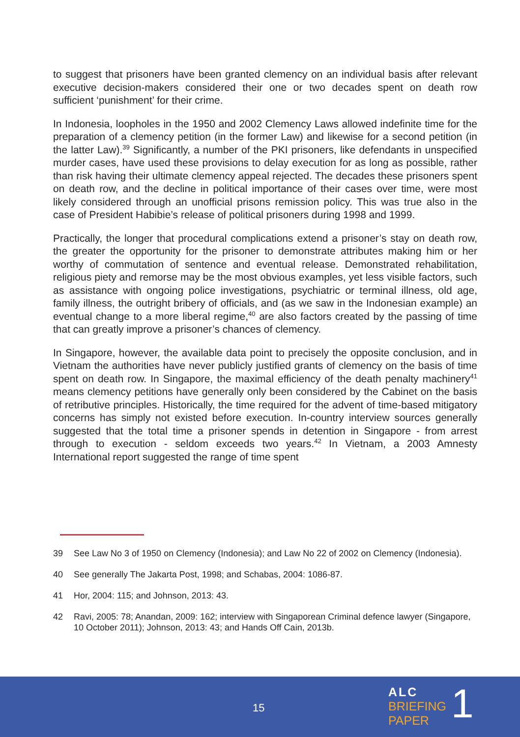to suggest that prisoners have been granted clemency on an individual basis after relevant executive decision-makers considered their one or two decades spent on death row sufficient ‘punishment’ for their crime.
In Indonesia, loopholes in the 1950 and 2002 Clemency Laws allowed indefinite time for the preparation of a clemency petition (in the former Law) and likewise for a second petition (in the latter Law).<sup>39</sup> Significantly, a number of the PKI prisoners, like defendants in unspecified murder cases, have used these provisions to delay execution for as long as possible, rather than risk having their ultimate clemency appeal rejected. The decades these prisoners spent on death row, and the decline in political importance of their cases over time, were most likely considered through an unofficial prisons remission policy. This was true also in the case of President Habibie’s release of political prisoners during 1998 and 1999.
Practically, the longer that procedural complications extend a prisoner’s stay on death row, the greater the opportunity for the prisoner to demonstrate attributes making him or her worthy of commutation of sentence and eventual release. Demonstrated rehabilitation, religious piety and remorse may be the most obvious examples, yet less visible factors, such as assistance with ongoing police investigations, psychiatric or terminal illness, old age, family illness, the outright bribery of officials, and (as we saw in the Indonesian example) an eventual change to a more liberal regime,<sup>40</sup> are also factors created by the passing of time that can greatly improve a prisoner’s chances of clemency.
In Singapore, however, the available data point to precisely the opposite conclusion, and in Vietnam the authorities have never publicly justified grants of clemency on the basis of time spent on death row. In Singapore, the maximal efficiency of the death penalty machinery<sup>41</sup> means clemency petitions have generally only been considered by the Cabinet on the basis of retributive principles. Historically, the time required for the advent of time-based mitigatory concerns has simply not existed before execution. In-country interview sources generally suggested that the total time a prisoner spends in detention in Singapore - from arrest through to execution - seldom exceeds two years.<sup>42</sup> In Vietnam, a 2003 Amnesty International report suggested the range of time spent
39 See Law No 3 of 1950 on Clemency (Indonesia); and Law No 22 of 2002 on Clemency (Indonesia).
40 See generally The Jakarta Post, 1998; and Schabas, 2004: 1086-87.
41 Hor, 2004: 115; and Johnson, 2013: 43.
42 Ravi, 2005: 78; Anandan, 2009: 162; interview with Singaporean Criminal defence lawyer (Singapore, 10 October 2011); Johnson, 2013: 43; and Hands Off Cain, 2013b.
15
ALC
BRIEFING
PAPER
1